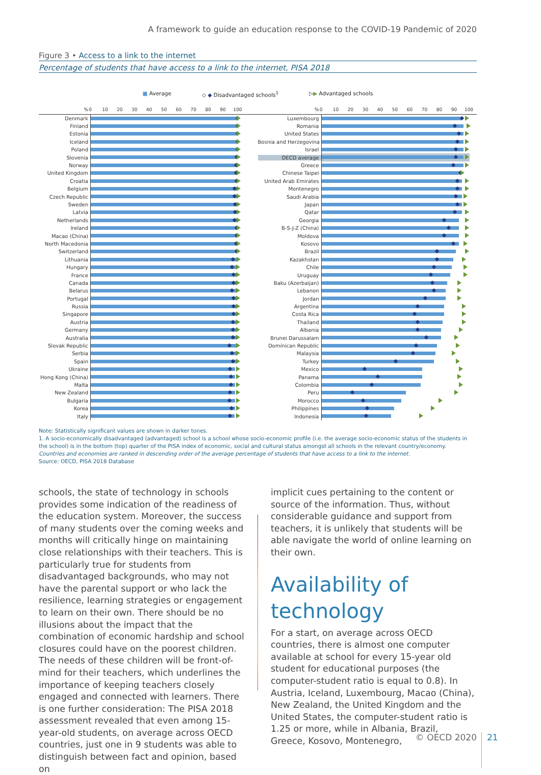A framework to guide an education response to the COVID-19 Pandemic of 2020
Figure 3 • Access to a link to the internet
Percentage of students that have access to a link to the internet, PISA 2018
■ Average ◇ ◆ Disadvantaged schools<sup>1</sup> ▷▶ Advantaged schools
%
0 10 20 30 40 50 60 70 80 90 100
Denmark
Finland
Estonia
Iceland
Poland
Slovenia
Norway
United Kingdom
Croatia
Belgium
Czech Republic
Sweden
Latvia
Netherlands
Ireland
Macao (China)
North Macedonia
Switzerland
Lithuania
Hungary
France
Canada
Belarus
Portugal
Russia
Singapore
Austria
Germany
Australia
Slovak Republic
Serbia
Spain
Ukraine
Hong Kong (China)
Malta
New Zealand
Bulgaria
Korea
Italy
%
0 10 20 30 40 50 60 70 80 90 100
Luxembourg
Romania
United States
Bosnia and Herzegovina
Israel
OECD average
Greece
Chinese Taipei
United Arab Emirates
Montenegro
Saudi Arabia
Japan
Qatar
Georgia
B-S-J-Z (China)
Moldova
Kosovo
Brazil
Kazakhstan
Chile
Uruguay
Baku (Azerbaijan)
Lebanon
Jordan
Argentina
Costa Rica
Thailand
Albania
Brunei Darussalam
Dominican Republic
Malaysia
Turkey
Mexico
Panama
Colombia
Peru
Morocco
Philippines
Indonesia
Note: Statistically significant values are shown in darker tones.
1. A socio-economically disadvantaged (advantaged) school is a school whose socio-economic profile (i.e. the average socio-economic status of the students in the school) is in the bottom (top) quarter of the PISA index of economic, social and cultural status amongst all schools in the relevant country/economy.
Countries and economies are ranked in descending order of the average percentage of students that have access to a link to the internet.
Source: OECD, PISA 2018 Database
schools, the state of technology in schools provides some indication of the readiness of the education system. Moreover, the success of many students over the coming weeks and months will critically hinge on maintaining close relationships with their teachers. This is particularly true for students from disadvantaged backgrounds, who may not have the parental support or who lack the resilience, learning strategies or engagement to learn on their own. There should be no illusions about the impact that the combination of economic hardship and school closures could have on the poorest children. The needs of these children will be front-of-mind for their teachers, which underlines the importance of keeping teachers closely engaged and connected with learners. There is one further consideration: The PISA 2018 assessment revealed that even among 15-year-old students, on average across OECD countries, just one in 9 students was able to distinguish between fact and opinion, based on
implicit cues pertaining to the content or source of the information. Thus, without considerable guidance and support from teachers, it is unlikely that students will be able navigate the world of online learning on their own.
Availability of technology
For a start, on average across OECD countries, there is almost one computer available at school for every 15-year old student for educational purposes (the computer-student ratio is equal to 0.8). In Austria, Iceland, Luxembourg, Macao (China), New Zealand, the United Kingdom and the United States, the computer-student ratio is 1.25 or more, while in Albania, Brazil, Greece, Kosovo, Montenegro,
© OECD 2020 21